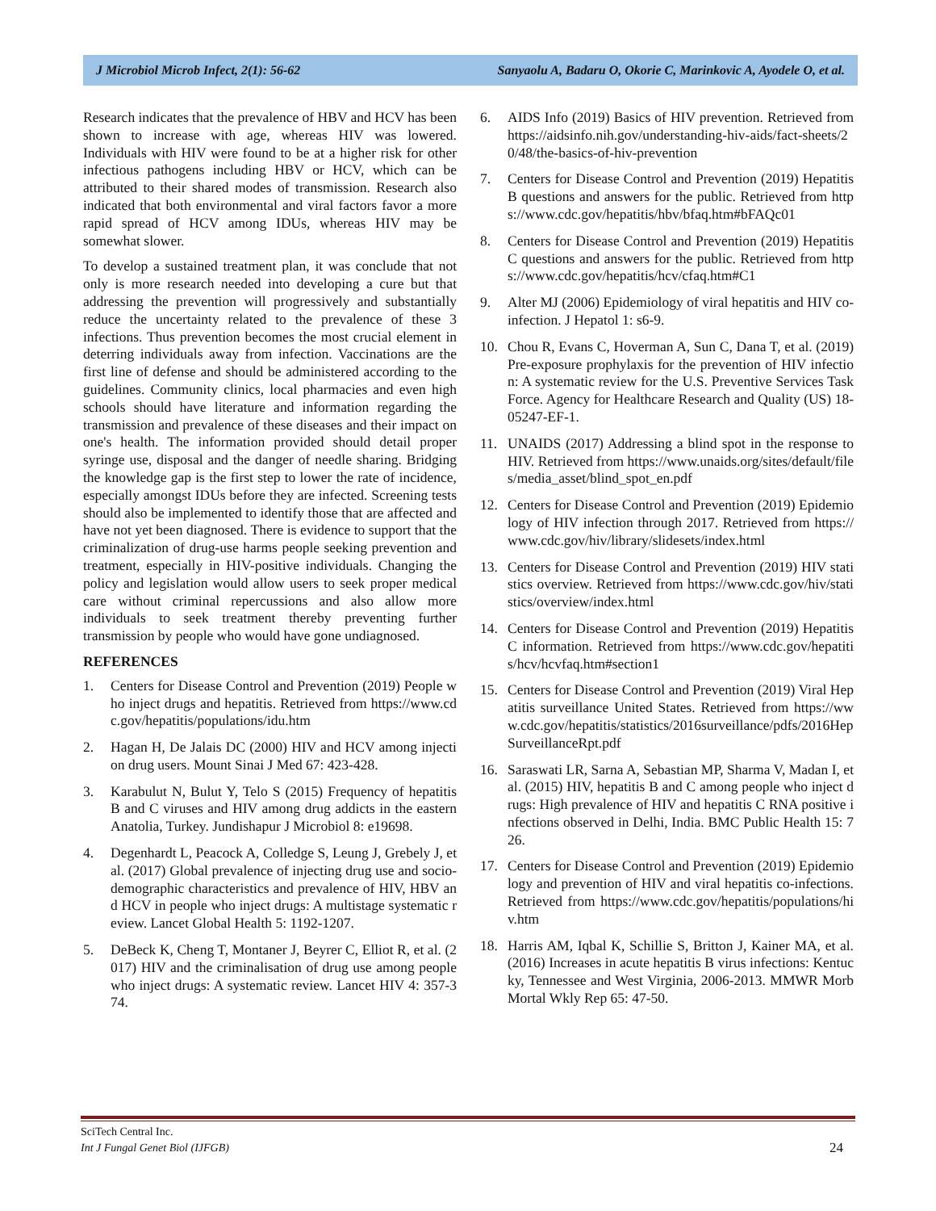J Microbiol Microb Infect, 2(1): 56-62 Sanyaolu A, Badaru O, Okorie C, Marinkovic A, Ayodele O, et al.
Research indicates that the prevalence of HBV and HCV has been shown to increase with age, whereas HIV was lowered. Individuals with HIV were found to be at a higher risk for other infectious pathogens including HBV or HCV, which can be attributed to their shared modes of transmission. Research also indicated that both environmental and viral factors favor a more rapid spread of HCV among IDUs, whereas HIV may be somewhat slower.
To develop a sustained treatment plan, it was conclude that not only is more research needed into developing a cure but that addressing the prevention will progressively and substantially reduce the uncertainty related to the prevalence of these 3 infections. Thus prevention becomes the most crucial element in deterring individuals away from infection. Vaccinations are the first line of defense and should be administered according to the guidelines. Community clinics, local pharmacies and even high schools should have literature and information regarding the transmission and prevalence of these diseases and their impact on one's health. The information provided should detail proper syringe use, disposal and the danger of needle sharing. Bridging the knowledge gap is the first step to lower the rate of incidence, especially amongst IDUs before they are infected. Screening tests should also be implemented to identify those that are affected and have not yet been diagnosed. There is evidence to support that the criminalization of drug-use harms people seeking prevention and treatment, especially in HIV-positive individuals. Changing the policy and legislation would allow users to seek proper medical care without criminal repercussions and also allow more individuals to seek treatment thereby preventing further transmission by people who would have gone undiagnosed.
REFERENCES
1. Centers for Disease Control and Prevention (2019) People who inject drugs and hepatitis. Retrieved from https://www.cdc.gov/hepatitis/populations/idu.htm
2. Hagan H, De Jalais DC (2000) HIV and HCV among injection drug users. Mount Sinai J Med 67: 423-428.
3. Karabulut N, Bulut Y, Telo S (2015) Frequency of hepatitis B and C viruses and HIV among drug addicts in the eastern Anatolia, Turkey. Jundishapur J Microbiol 8: e19698.
4. Degenhardt L, Peacock A, Colledge S, Leung J, Grebely J, et al. (2017) Global prevalence of injecting drug use and socio-demographic characteristics and prevalence of HIV, HBV and HCV in people who inject drugs: A multistage systematic review. Lancet Global Health 5: 1192-1207.
5. DeBeck K, Cheng T, Montaner J, Beyrer C, Elliot R, et al. (2017) HIV and the criminalisation of drug use among people who inject drugs: A systematic review. Lancet HIV 4: 357-374.
6. AIDS Info (2019) Basics of HIV prevention. Retrieved from https://aidsinfo.nih.gov/understanding-hiv-aids/fact-sheets/20/48/the-basics-of-hiv-prevention
7. Centers for Disease Control and Prevention (2019) Hepatitis B questions and answers for the public. Retrieved from https://www.cdc.gov/hepatitis/hbv/bfaq.htm#bFAQc01
8. Centers for Disease Control and Prevention (2019) Hepatitis C questions and answers for the public. Retrieved from https://www.cdc.gov/hepatitis/hcv/cfaq.htm#C1
9. Alter MJ (2006) Epidemiology of viral hepatitis and HIV co-infection. J Hepatol 1: s6-9.
10. Chou R, Evans C, Hoverman A, Sun C, Dana T, et al. (2019) Pre-exposure prophylaxis for the prevention of HIV infection: A systematic review for the U.S. Preventive Services Task Force. Agency for Healthcare Research and Quality (US) 18-05247-EF-1.
11. UNAIDS (2017) Addressing a blind spot in the response to HIV. Retrieved from https://www.unaids.org/sites/default/files/media_asset/blind_spot_en.pdf
12. Centers for Disease Control and Prevention (2019) Epidemiology of HIV infection through 2017. Retrieved from https://www.cdc.gov/hiv/library/slidesets/index.html
13. Centers for Disease Control and Prevention (2019) HIV statistics overview. Retrieved from https://www.cdc.gov/hiv/statistics/overview/index.html
14. Centers for Disease Control and Prevention (2019) Hepatitis C information. Retrieved from https://www.cdc.gov/hepatitis/hcv/hcvfaq.htm#section1
15. Centers for Disease Control and Prevention (2019) Viral Hepatitis surveillance United States. Retrieved from https://www.cdc.gov/hepatitis/statistics/2016surveillance/pdfs/2016HepSurveillanceRpt.pdf
16. Saraswati LR, Sarna A, Sebastian MP, Sharma V, Madan I, et al. (2015) HIV, hepatitis B and C among people who inject drugs: High prevalence of HIV and hepatitis C RNA positive infections observed in Delhi, India. BMC Public Health 15: 726.
17. Centers for Disease Control and Prevention (2019) Epidemiology and prevention of HIV and viral hepatitis co-infections. Retrieved from https://www.cdc.gov/hepatitis/populations/hiv.htm
18. Harris AM, Iqbal K, Schillie S, Britton J, Kainer MA, et al. (2016) Increases in acute hepatitis B virus infections: Kentucky, Tennessee and West Virginia, 2006-2013. MMWR Morb Mortal Wkly Rep 65: 47-50.
SciTech Central Inc.
Int J Fungal Genet Biol (IJFGB)
24